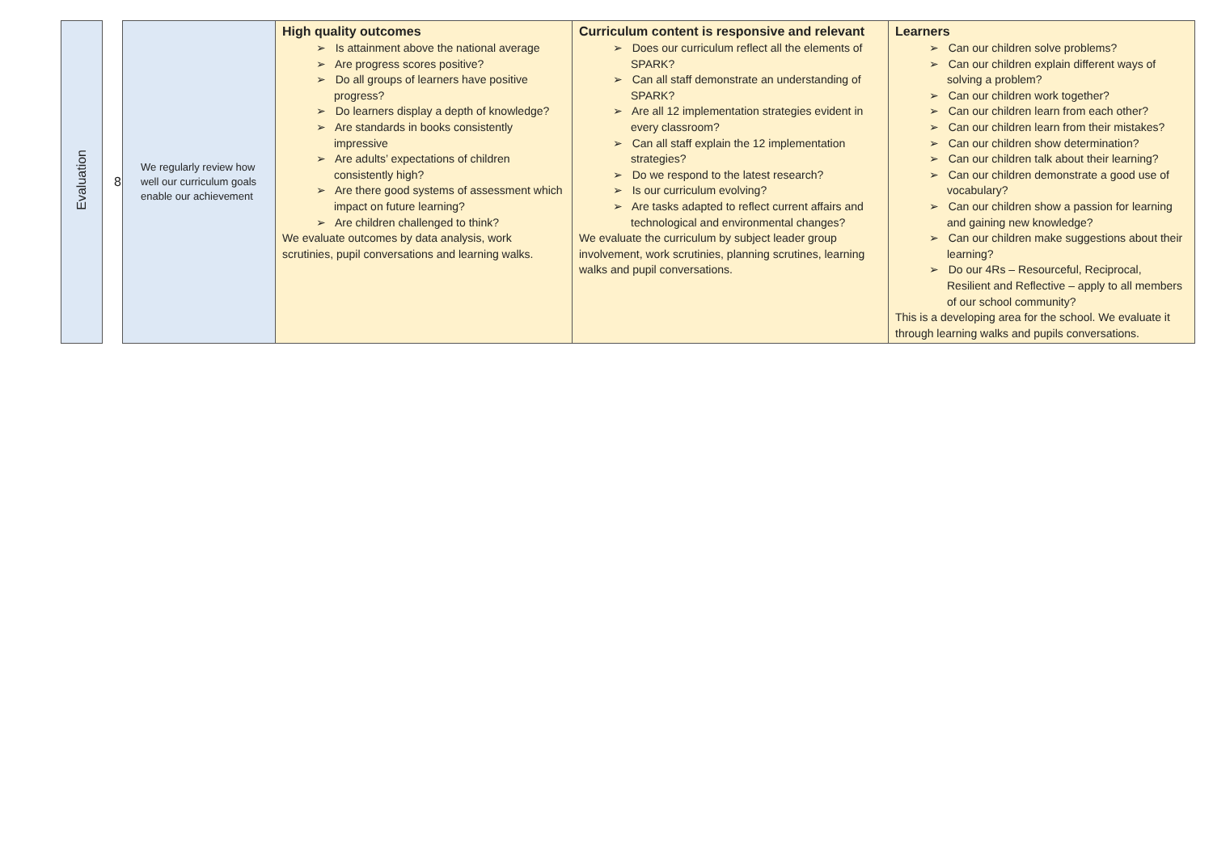| Evaluation | 8 | We regularly review how well our curriculum goals enable our achievement | High quality outcomes ➢ Is attainment above the national average ➢ Are progress scores positive? ➢ Do all groups of learners have positive progress? ➢ Do learners display a depth of knowledge? ➢ Are standards in books consistently impressive ➢ Are adults’ expectations of children consistently high? ➢ Are there good systems of assessment which impact on future learning? ➢ Are children challenged to think? We evaluate outcomes by data analysis, work scrutinies, pupil conversations and learning walks. | Curriculum content is responsive and relevant ➢ Does our curriculum reflect all the elements of SPARK? ➢ Can all staff demonstrate an understanding of SPARK? ➢ Are all 12 implementation strategies evident in every classroom? ➢ Can all staff explain the 12 implementation strategies? ➢ Do we respond to the latest research? ➢ Is our curriculum evolving? ➢ Are tasks adapted to reflect current affairs and technological and environmental changes? We evaluate the curriculum by subject leader group involvement, work scrutinies, planning scrutines, learning walks and pupil conversations. | Learners ➢ Can our children solve problems? ➢ Can our children explain different ways of solving a problem? ➢ Can our children work together? ➢ Can our children learn from each other? ➢ Can our children learn from their mistakes? ➢ Can our children show determination? ➢ Can our children talk about their learning? ➢ Can our children demonstrate a good use of vocabulary? ➢ Can our children show a passion for learning and gaining new knowledge? ➢ Can our children make suggestions about their learning? ➢ Do our 4Rs – Resourceful, Reciprocal, Resilient and Reflective – apply to all members of our school community? This is a developing area for the school. We evaluate it through learning walks and pupils conversations. |